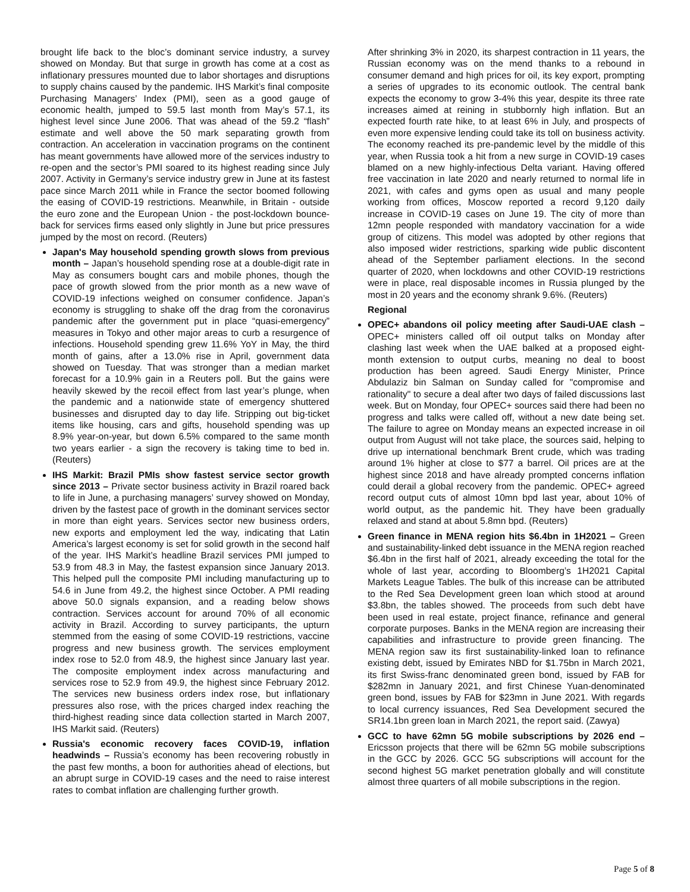brought life back to the bloc’s dominant service industry, a survey showed on Monday. But that surge in growth has come at a cost as inflationary pressures mounted due to labor shortages and disruptions to supply chains caused by the pandemic. IHS Markit’s final composite Purchasing Managers’ Index (PMI), seen as a good gauge of economic health, jumped to 59.5 last month from May’s 57.1, its highest level since June 2006. That was ahead of the 59.2 “flash” estimate and well above the 50 mark separating growth from contraction. An acceleration in vaccination programs on the continent has meant governments have allowed more of the services industry to re-open and the sector’s PMI soared to its highest reading since July 2007. Activity in Germany’s service industry grew in June at its fastest pace since March 2011 while in France the sector boomed following the easing of COVID-19 restrictions. Meanwhile, in Britain - outside the euro zone and the European Union - the post-lockdown bounce-back for services firms eased only slightly in June but price pressures jumped by the most on record. (Reuters)
Japan's May household spending growth slows from previous month – Japan’s household spending rose at a double-digit rate in May as consumers bought cars and mobile phones, though the pace of growth slowed from the prior month as a new wave of COVID-19 infections weighed on consumer confidence. Japan’s economy is struggling to shake off the drag from the coronavirus pandemic after the government put in place “quasi-emergency” measures in Tokyo and other major areas to curb a resurgence of infections. Household spending grew 11.6% YoY in May, the third month of gains, after a 13.0% rise in April, government data showed on Tuesday. That was stronger than a median market forecast for a 10.9% gain in a Reuters poll. But the gains were heavily skewed by the recoil effect from last year’s plunge, when the pandemic and a nationwide state of emergency shuttered businesses and disrupted day to day life. Stripping out big-ticket items like housing, cars and gifts, household spending was up 8.9% year-on-year, but down 6.5% compared to the same month two years earlier - a sign the recovery is taking time to bed in. (Reuters)
IHS Markit: Brazil PMIs show fastest service sector growth since 2013 – Private sector business activity in Brazil roared back to life in June, a purchasing managers’ survey showed on Monday, driven by the fastest pace of growth in the dominant services sector in more than eight years. Services sector new business orders, new exports and employment led the way, indicating that Latin America’s largest economy is set for solid growth in the second half of the year. IHS Markit’s headline Brazil services PMI jumped to 53.9 from 48.3 in May, the fastest expansion since January 2013. This helped pull the composite PMI including manufacturing up to 54.6 in June from 49.2, the highest since October. A PMI reading above 50.0 signals expansion, and a reading below shows contraction. Services account for around 70% of all economic activity in Brazil. According to survey participants, the upturn stemmed from the easing of some COVID-19 restrictions, vaccine progress and new business growth. The services employment index rose to 52.0 from 48.9, the highest since January last year. The composite employment index across manufacturing and services rose to 52.9 from 49.9, the highest since February 2012. The services new business orders index rose, but inflationary pressures also rose, with the prices charged index reaching the third-highest reading since data collection started in March 2007, IHS Markit said. (Reuters)
Russia's economic recovery faces COVID-19, inflation headwinds – Russia’s economy has been recovering robustly in the past few months, a boon for authorities ahead of elections, but an abrupt surge in COVID-19 cases and the need to raise interest rates to combat inflation are challenging further growth.
After shrinking 3% in 2020, its sharpest contraction in 11 years, the Russian economy was on the mend thanks to a rebound in consumer demand and high prices for oil, its key export, prompting a series of upgrades to its economic outlook. The central bank expects the economy to grow 3-4% this year, despite its three rate increases aimed at reining in stubbornly high inflation. But an expected fourth rate hike, to at least 6% in July, and prospects of even more expensive lending could take its toll on business activity. The economy reached its pre-pandemic level by the middle of this year, when Russia took a hit from a new surge in COVID-19 cases blamed on a new highly-infectious Delta variant. Having offered free vaccination in late 2020 and nearly returned to normal life in 2021, with cafes and gyms open as usual and many people working from offices, Moscow reported a record 9,120 daily increase in COVID-19 cases on June 19. The city of more than 12mn people responded with mandatory vaccination for a wide group of citizens. This model was adopted by other regions that also imposed wider restrictions, sparking wide public discontent ahead of the September parliament elections. In the second quarter of 2020, when lockdowns and other COVID-19 restrictions were in place, real disposable incomes in Russia plunged by the most in 20 years and the economy shrank 9.6%. (Reuters)
Regional
OPEC+ abandons oil policy meeting after Saudi-UAE clash – OPEC+ ministers called off oil output talks on Monday after clashing last week when the UAE balked at a proposed eight-month extension to output curbs, meaning no deal to boost production has been agreed. Saudi Energy Minister, Prince Abdulaziz bin Salman on Sunday called for "compromise and rationality" to secure a deal after two days of failed discussions last week. But on Monday, four OPEC+ sources said there had been no progress and talks were called off, without a new date being set. The failure to agree on Monday means an expected increase in oil output from August will not take place, the sources said, helping to drive up international benchmark Brent crude, which was trading around 1% higher at close to $77 a barrel. Oil prices are at the highest since 2018 and have already prompted concerns inflation could derail a global recovery from the pandemic. OPEC+ agreed record output cuts of almost 10mn bpd last year, about 10% of world output, as the pandemic hit. They have been gradually relaxed and stand at about 5.8mn bpd. (Reuters)
Green finance in MENA region hits $6.4bn in 1H2021 – Green and sustainability-linked debt issuance in the MENA region reached $6.4bn in the first half of 2021, already exceeding the total for the whole of last year, according to Bloomberg’s 1H2021 Capital Markets League Tables. The bulk of this increase can be attributed to the Red Sea Development green loan which stood at around $3.8bn, the tables showed. The proceeds from such debt have been used in real estate, project finance, refinance and general corporate purposes. Banks in the MENA region are increasing their capabilities and infrastructure to provide green financing. The MENA region saw its first sustainability-linked loan to refinance existing debt, issued by Emirates NBD for $1.75bn in March 2021, its first Swiss-franc denominated green bond, issued by FAB for $282mn in January 2021, and first Chinese Yuan-denominated green bond, issues by FAB for $23mn in June 2021. With regards to local currency issuances, Red Sea Development secured the SR14.1bn green loan in March 2021, the report said. (Zawya)
GCC to have 62mn 5G mobile subscriptions by 2026 end – Ericsson projects that there will be 62mn 5G mobile subscriptions in the GCC by 2026. GCC 5G subscriptions will account for the second highest 5G market penetration globally and will constitute almost three quarters of all mobile subscriptions in the region.
Page 5 of 8